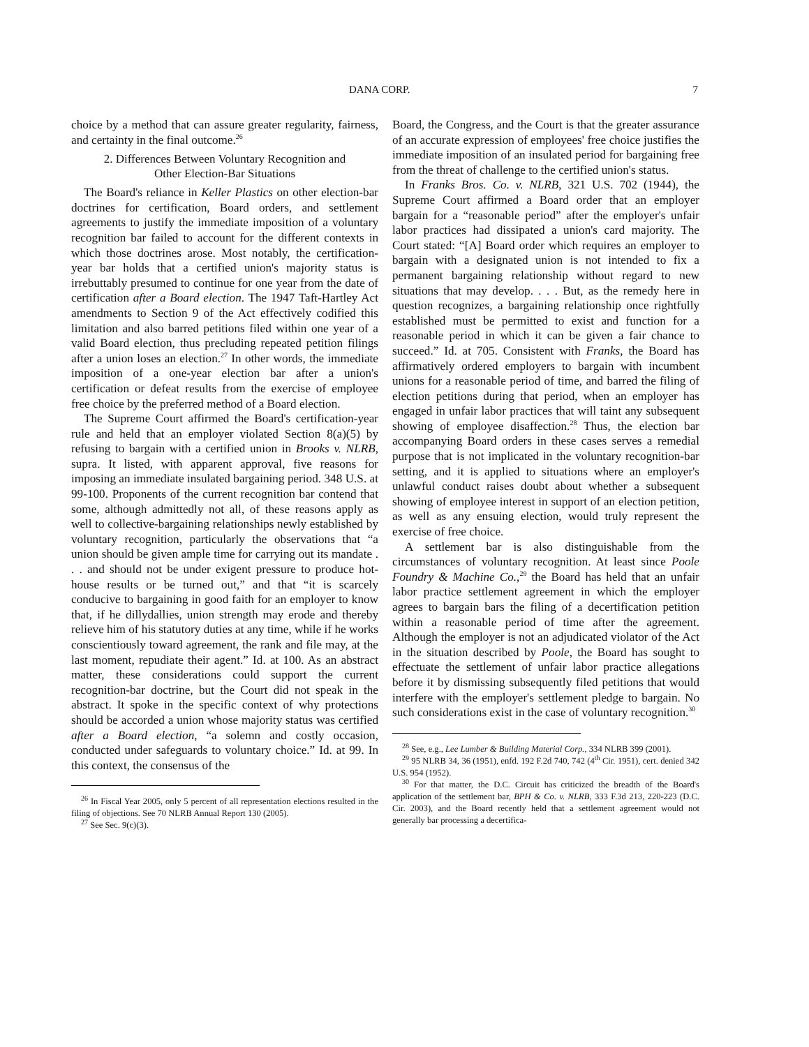DANA CORP. 7
choice by a method that can assure greater regularity, fairness, and certainty in the final outcome.<sup>26</sup>
2. Differences Between Voluntary Recognition and
Other Election-Bar Situations
The Board's reliance in Keller Plastics on other election-bar doctrines for certification, Board orders, and settlement agreements to justify the immediate imposition of a voluntary recognition bar failed to account for the different contexts in which those doctrines arose. Most notably, the certification-year bar holds that a certified union's majority status is irrebuttably presumed to continue for one year from the date of certification after a Board election. The 1947 Taft-Hartley Act amendments to Section 9 of the Act effectively codified this limitation and also barred petitions filed within one year of a valid Board election, thus precluding repeated petition filings after a union loses an election.<sup>27</sup> In other words, the immediate imposition of a one-year election bar after a union's certification or defeat results from the exercise of employee free choice by the preferred method of a Board election.
The Supreme Court affirmed the Board's certification-year rule and held that an employer violated Section 8(a)(5) by refusing to bargain with a certified union in Brooks v. NLRB, supra. It listed, with apparent approval, five reasons for imposing an immediate insulated bargaining period. 348 U.S. at 99-100. Proponents of the current recognition bar contend that some, although admittedly not all, of these reasons apply as well to collective-bargaining relationships newly established by voluntary recognition, particularly the observations that “a union should be given ample time for carrying out its mandate . . . and should not be under exigent pressure to produce hot-house results or be turned out,” and that “it is scarcely conducive to bargaining in good faith for an employer to know that, if he dillydallies, union strength may erode and thereby relieve him of his statutory duties at any time, while if he works conscientiously toward agreement, the rank and file may, at the last moment, repudiate their agent.” Id. at 100. As an abstract matter, these considerations could support the current recognition-bar doctrine, but the Court did not speak in the abstract. It spoke in the specific context of why protections should be accorded a union whose majority status was certified after a Board election, “a solemn and costly occasion, conducted under safeguards to voluntary choice.” Id. at 99. In this context, the consensus of the
<sup>26</sup> In Fiscal Year 2005, only 5 percent of all representation elections resulted in the filing of objections. See 70 NLRB Annual Report 130 (2005).
<sup>27</sup> See Sec. 9(c)(3).
Board, the Congress, and the Court is that the greater assurance of an accurate expression of employees' free choice justifies the immediate imposition of an insulated period for bargaining free from the threat of challenge to the certified union's status.
In Franks Bros. Co. v. NLRB, 321 U.S. 702 (1944), the Supreme Court affirmed a Board order that an employer bargain for a “reasonable period” after the employer's unfair labor practices had dissipated a union's card majority. The Court stated: “[A] Board order which requires an employer to bargain with a designated union is not intended to fix a permanent bargaining relationship without regard to new situations that may develop. . . . But, as the remedy here in question recognizes, a bargaining relationship once rightfully established must be permitted to exist and function for a reasonable period in which it can be given a fair chance to succeed.” Id. at 705. Consistent with Franks, the Board has affirmatively ordered employers to bargain with incumbent unions for a reasonable period of time, and barred the filing of election petitions during that period, when an employer has engaged in unfair labor practices that will taint any subsequent showing of employee disaffection.<sup>28</sup> Thus, the election bar accompanying Board orders in these cases serves a remedial purpose that is not implicated in the voluntary recognition-bar setting, and it is applied to situations where an employer's unlawful conduct raises doubt about whether a subsequent showing of employee interest in support of an election petition, as well as any ensuing election, would truly represent the exercise of free choice.
A settlement bar is also distinguishable from the circumstances of voluntary recognition. At least since Poole Foundry & Machine Co.,<sup>29</sup> the Board has held that an unfair labor practice settlement agreement in which the employer agrees to bargain bars the filing of a decertification petition within a reasonable period of time after the agreement. Although the employer is not an adjudicated violator of the Act in the situation described by Poole, the Board has sought to effectuate the settlement of unfair labor practice allegations before it by dismissing subsequently filed petitions that would interfere with the employer's settlement pledge to bargain. No such considerations exist in the case of voluntary recognition.<sup>30</sup>
<sup>28</sup> See, e.g., Lee Lumber & Building Material Corp., 334 NLRB 399 (2001).
<sup>29</sup> 95 NLRB 34, 36 (1951), enfd. 192 F.2d 740, 742 (4<sup>th</sup> Cir. 1951), cert. denied 342 U.S. 954 (1952).
<sup>30</sup> For that matter, the D.C. Circuit has criticized the breadth of the Board's application of the settlement bar, BPH & Co. v. NLRB, 333 F.3d 213, 220-223 (D.C. Cir. 2003), and the Board recently held that a settlement agreement would not generally bar processing a decertifica-